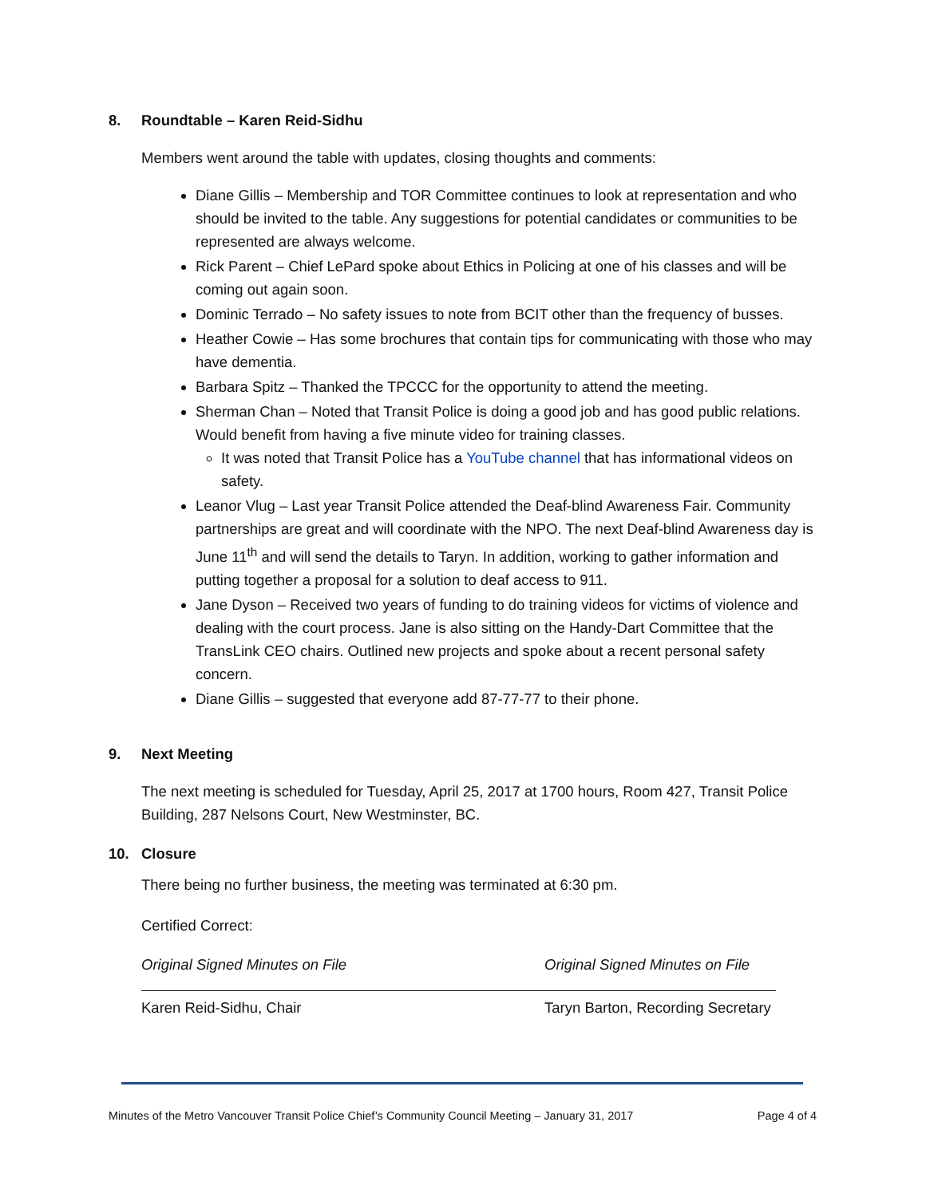8. Roundtable – Karen Reid-Sidhu
Members went around the table with updates, closing thoughts and comments:
Diane Gillis – Membership and TOR Committee continues to look at representation and who should be invited to the table. Any suggestions for potential candidates or communities to be represented are always welcome.
Rick Parent – Chief LePard spoke about Ethics in Policing at one of his classes and will be coming out again soon.
Dominic Terrado – No safety issues to note from BCIT other than the frequency of busses.
Heather Cowie – Has some brochures that contain tips for communicating with those who may have dementia.
Barbara Spitz – Thanked the TPCCC for the opportunity to attend the meeting.
Sherman Chan – Noted that Transit Police is doing a good job and has good public relations. Would benefit from having a five minute video for training classes.
It was noted that Transit Police has a YouTube channel that has informational videos on safety.
Leanor Vlug – Last year Transit Police attended the Deaf-blind Awareness Fair. Community partnerships are great and will coordinate with the NPO. The next Deaf-blind Awareness day is June 11<sup>th</sup> and will send the details to Taryn. In addition, working to gather information and putting together a proposal for a solution to deaf access to 911.
Jane Dyson – Received two years of funding to do training videos for victims of violence and dealing with the court process. Jane is also sitting on the Handy-Dart Committee that the TransLink CEO chairs. Outlined new projects and spoke about a recent personal safety concern.
Diane Gillis – suggested that everyone add 87-77-77 to their phone.
9. Next Meeting
The next meeting is scheduled for Tuesday, April 25, 2017 at 1700 hours, Room 427, Transit Police Building, 287 Nelsons Court, New Westminster, BC.
10. Closure
There being no further business, the meeting was terminated at 6:30 pm.
Certified Correct:
Original Signed Minutes on File
Karen Reid-Sidhu, Chair
Original Signed Minutes on File
Taryn Barton, Recording Secretary
Minutes of the Metro Vancouver Transit Police Chief’s Community Council Meeting – January 31, 2017 Page 4 of 4